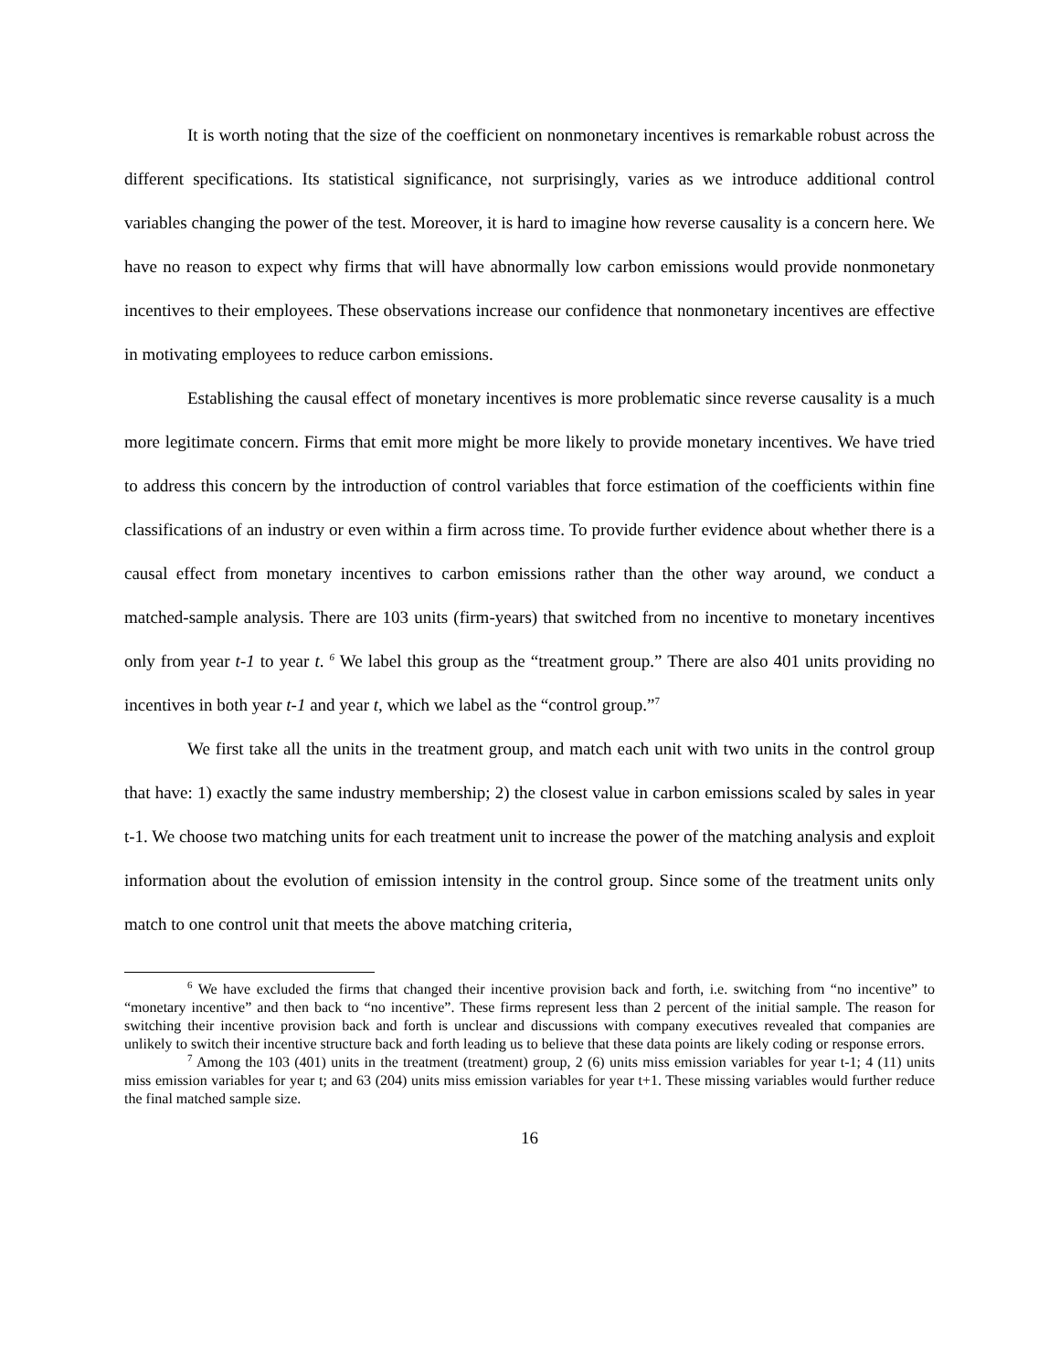It is worth noting that the size of the coefficient on nonmonetary incentives is remarkable robust across the different specifications. Its statistical significance, not surprisingly, varies as we introduce additional control variables changing the power of the test. Moreover, it is hard to imagine how reverse causality is a concern here. We have no reason to expect why firms that will have abnormally low carbon emissions would provide nonmonetary incentives to their employees. These observations increase our confidence that nonmonetary incentives are effective in motivating employees to reduce carbon emissions.
Establishing the causal effect of monetary incentives is more problematic since reverse causality is a much more legitimate concern. Firms that emit more might be more likely to provide monetary incentives. We have tried to address this concern by the introduction of control variables that force estimation of the coefficients within fine classifications of an industry or even within a firm across time. To provide further evidence about whether there is a causal effect from monetary incentives to carbon emissions rather than the other way around, we conduct a matched-sample analysis. There are 103 units (firm-years) that switched from no incentive to monetary incentives only from year t-1 to year t. <sup>6</sup> We label this group as the “treatment group.” There are also 401 units providing no incentives in both year t-1 and year t, which we label as the “control group.”<sup>7</sup>
We first take all the units in the treatment group, and match each unit with two units in the control group that have: 1) exactly the same industry membership; 2) the closest value in carbon emissions scaled by sales in year t-1. We choose two matching units for each treatment unit to increase the power of the matching analysis and exploit information about the evolution of emission intensity in the control group. Since some of the treatment units only match to one control unit that meets the above matching criteria,
<sup>6</sup> We have excluded the firms that changed their incentive provision back and forth, i.e. switching from “no incentive” to “monetary incentive” and then back to “no incentive”. These firms represent less than 2 percent of the initial sample. The reason for switching their incentive provision back and forth is unclear and discussions with company executives revealed that companies are unlikely to switch their incentive structure back and forth leading us to believe that these data points are likely coding or response errors.
<sup>7</sup> Among the 103 (401) units in the treatment (treatment) group, 2 (6) units miss emission variables for year t-1; 4 (11) units miss emission variables for year t; and 63 (204) units miss emission variables for year t+1. These missing variables would further reduce the final matched sample size.
16